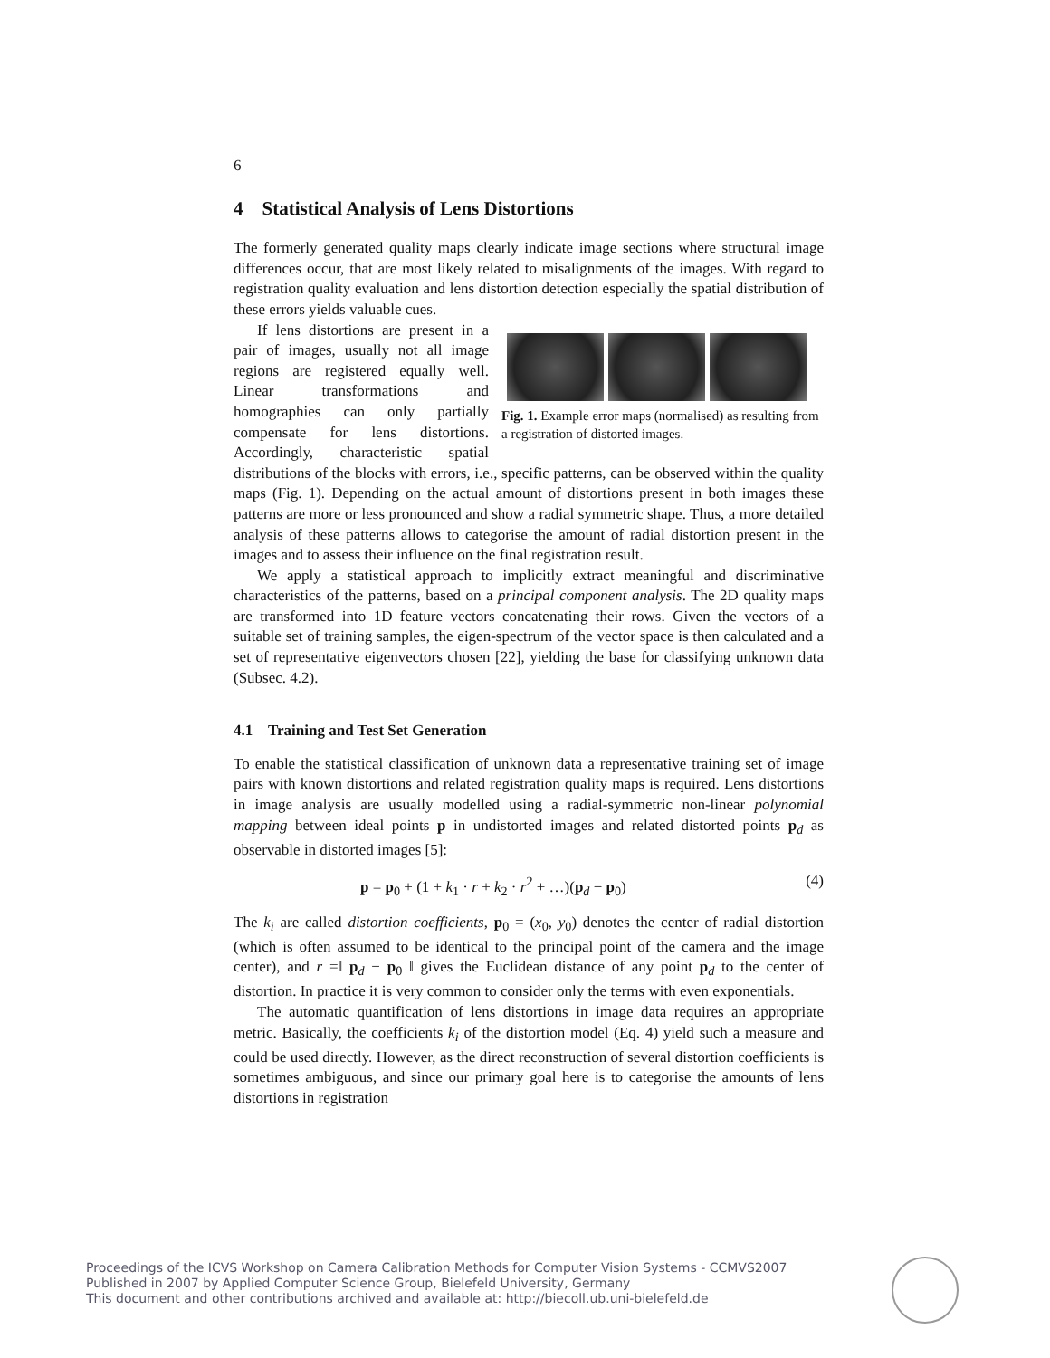6
4 Statistical Analysis of Lens Distortions
The formerly generated quality maps clearly indicate image sections where structural image differences occur, that are most likely related to misalignments of the images. With regard to registration quality evaluation and lens distortion detection especially the spatial distribution of these errors yields valuable cues.
Fig. 1. Example error maps (normalised) as resulting from a registration of distorted images.
If lens distortions are present in a pair of images, usually not all image regions are registered equally well. Linear transformations and homographies can only partially compensate for lens distortions. Accordingly, characteristic spatial distributions of the blocks with errors, i.e., specific patterns, can be observed within the quality maps (Fig. 1). Depending on the actual amount of distortions present in both images these patterns are more or less pronounced and show a radial symmetric shape. Thus, a more detailed analysis of these patterns allows to categorise the amount of radial distortion present in the images and to assess their influence on the final registration result.
We apply a statistical approach to implicitly extract meaningful and discriminative characteristics of the patterns, based on a principal component analysis. The 2D quality maps are transformed into 1D feature vectors concatenating their rows. Given the vectors of a suitable set of training samples, the eigen-spectrum of the vector space is then calculated and a set of representative eigenvectors chosen [22], yielding the base for classifying unknown data (Subsec. 4.2).
4.1 Training and Test Set Generation
To enable the statistical classification of unknown data a representative training set of image pairs with known distortions and related registration quality maps is required. Lens distortions in image analysis are usually modelled using a radial-symmetric non-linear polynomial mapping between ideal points p in undistorted images and related distorted points p<sub>d</sub> as observable in distorted images [5]:
p = p<sub>0</sub> + (1 + k<sub>1</sub> · r + k<sub>2</sub> · r<sup>2</sup> + …)(p<sub>d</sub> − p<sub>0</sub>) (4)
The k<sub>i</sub> are called distortion coefficients, p<sub>0</sub> = (x<sub>0</sub>, y<sub>0</sub>) denotes the center of radial distortion (which is often assumed to be identical to the principal point of the camera and the image center), and r =‖ p<sub>d</sub> − p<sub>0</sub> ‖ gives the Euclidean distance of any point p<sub>d</sub> to the center of distortion. In practice it is very common to consider only the terms with even exponentials.
The automatic quantification of lens distortions in image data requires an appropriate metric. Basically, the coefficients k<sub>i</sub> of the distortion model (Eq. 4) yield such a measure and could be used directly. However, as the direct reconstruction of several distortion coefficients is sometimes ambiguous, and since our primary goal here is to categorise the amounts of lens distortions in registration
Proceedings of the ICVS Workshop on Camera Calibration Methods for Computer Vision Systems - CCMVS2007
Published in 2007 by Applied Computer Science Group, Bielefeld University, Germany
This document and other contributions archived and available at: http://biecoll.ub.uni-bielefeld.de